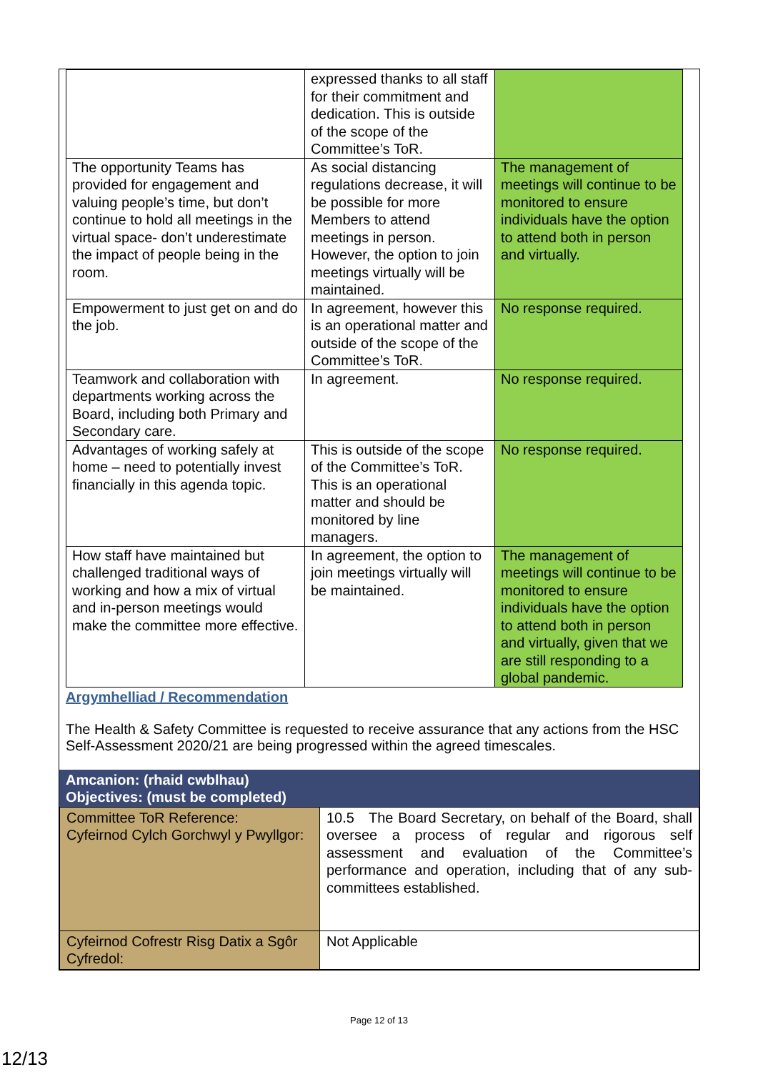| | expressed thanks to all staff for their commitment and dedication. This is outside of the scope of the Committee’s ToR. | |
| The opportunity Teams has provided for engagement and valuing people’s time, but don’t continue to hold all meetings in the virtual space- don’t underestimate the impact of people being in the room. | As social distancing regulations decrease, it will be possible for more Members to attend meetings in person. However, the option to join meetings virtually will be maintained. | The management of meetings will continue to be monitored to ensure individuals have the option to attend both in person and virtually. |
| Empowerment to just get on and do the job. | In agreement, however this is an operational matter and outside of the scope of the Committee’s ToR. | No response required. |
| Teamwork and collaboration with departments working across the Board, including both Primary and Secondary care. | In agreement. | No response required. |
| Advantages of working safely at home – need to potentially invest financially in this agenda topic. | This is outside of the scope of the Committee’s ToR. This is an operational matter and should be monitored by line managers. | No response required. |
| How staff have maintained but challenged traditional ways of working and how a mix of virtual and in-person meetings would make the committee more effective. | In agreement, the option to join meetings virtually will be maintained. | The management of meetings will continue to be monitored to ensure individuals have the option to attend both in person and virtually, given that we are still responding to a global pandemic. |
Argymhelliad / Recommendation
The Health & Safety Committee is requested to receive assurance that any actions from the HSC Self-Assessment 2020/21 are being progressed within the agreed timescales.
Amcanion: (rhaid cwblhau)
Objectives: (must be completed)
| Committee ToR Reference: Cyfeirnod Cylch Gorchwyl y Pwyllgor: | 10.5 The Board Secretary, on behalf of the Board, shall oversee a process of regular and rigorous self assessment and evaluation of the Committee’s performance and operation, including that of any sub-committees established. |
| Cyfeirnod Cofrestr Risg Datix a Sgôr Cyfredol: | Not Applicable |
Page 12 of 13
12/13